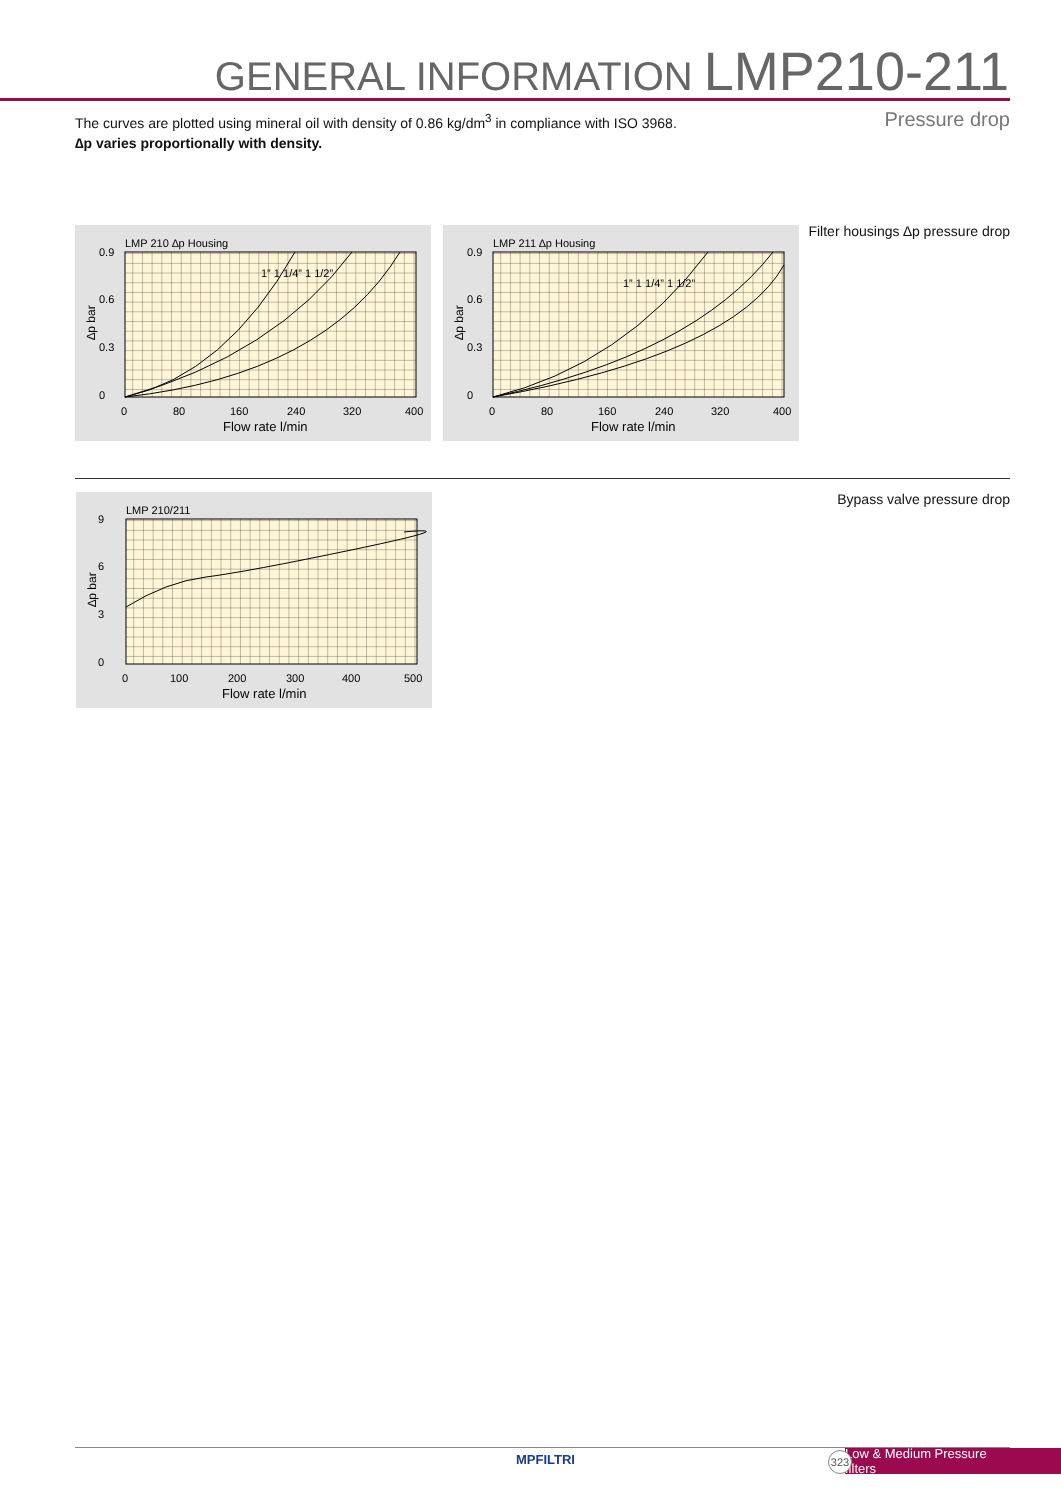GENERAL INFORMATION LMP210-211
The curves are plotted using mineral oil with density of 0.86 kg/dm<sup>3</sup> in compliance with ISO 3968.
∆p varies proportionally with density.
Pressure drop
Filter housings ∆p pressure drop
LMP 210 ∆p Housing
0.9
0.6
0.3
0
0
80
160
240
320
400
Flow rate l/min
∆p bar
1” 1 1/4” 1 1/2”
LMP 211 ∆p Housing
0.9
0.6
0.3
0
0
80
160
240
320
400
Flow rate l/min
∆p bar
1” 1 1/4” 1 1/2”
Bypass valve pressure drop
LMP 210/211
9
6
3
0
0
100
200
300
400
500
Flow rate l/min
∆p bar
MPFILTRI
Low & Medium Pressure filters
323